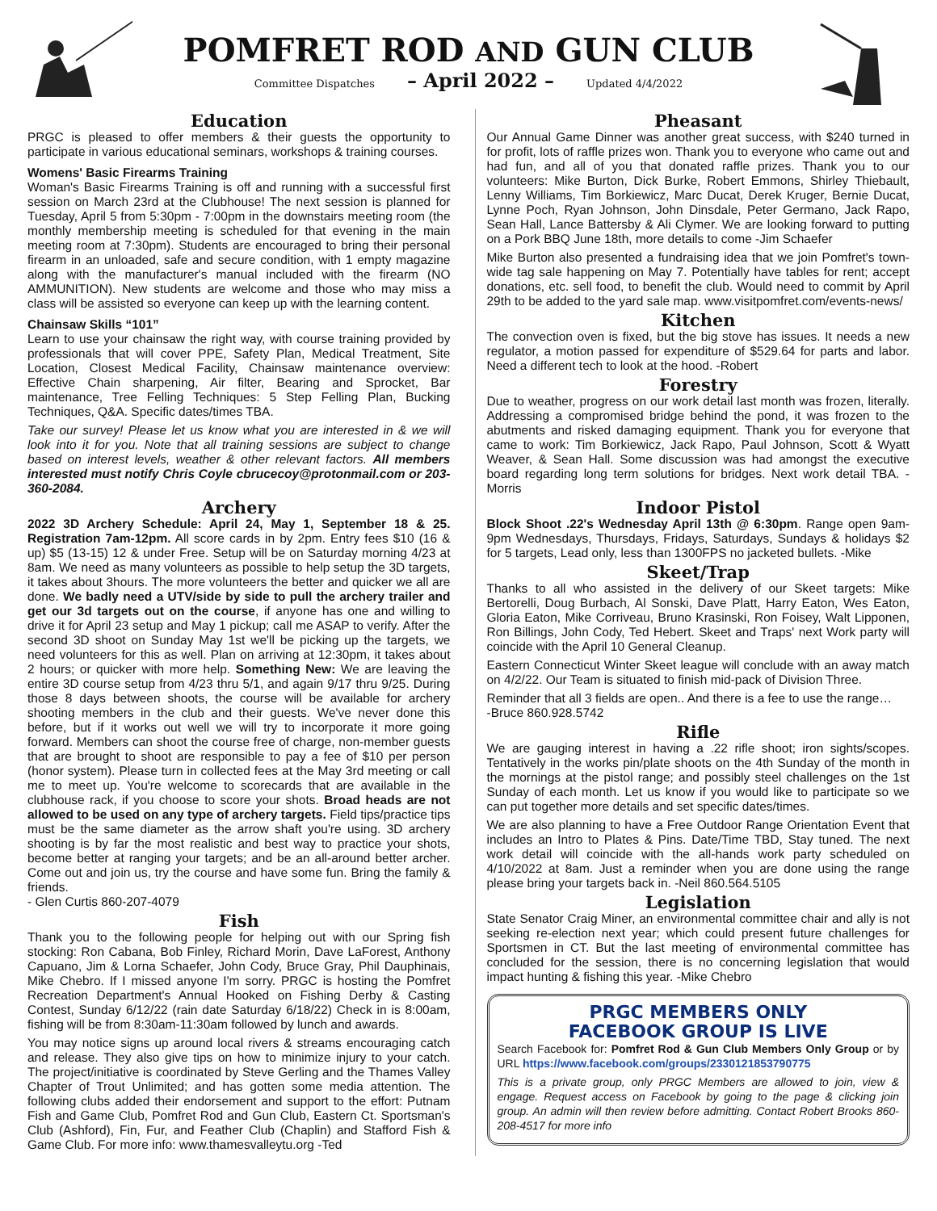POMFRET ROD AND GUN CLUB
Committee Dispatches – April 2022 – Updated 4/4/2022
Education
PRGC is pleased to offer members & their guests the opportunity to participate in various educational seminars, workshops & training courses.
Womens' Basic Firearms Training
Woman's Basic Firearms Training is off and running with a successful first session on March 23rd at the Clubhouse! The next session is planned for Tuesday, April 5 from 5:30pm - 7:00pm in the downstairs meeting room (the monthly membership meeting is scheduled for that evening in the main meeting room at 7:30pm). Students are encouraged to bring their personal firearm in an unloaded, safe and secure condition, with 1 empty magazine along with the manufacturer's manual included with the firearm (NO AMMUNITION). New students are welcome and those who may miss a class will be assisted so everyone can keep up with the learning content.
Chainsaw Skills “101”
Learn to use your chainsaw the right way, with course training provided by professionals that will cover PPE, Safety Plan, Medical Treatment, Site Location, Closest Medical Facility, Chainsaw maintenance overview: Effective Chain sharpening, Air filter, Bearing and Sprocket, Bar maintenance, Tree Felling Techniques: 5 Step Felling Plan, Bucking Techniques, Q&A. Specific dates/times TBA.
Take our survey! Please let us know what you are interested in & we will look into it for you. Note that all training sessions are subject to change based on interest levels, weather & other relevant factors. All members interested must notify Chris Coyle cbrucecoy@protonmail.com or 203-360-2084.
Archery
2022 3D Archery Schedule: April 24, May 1, September 18 & 25. Registration 7am-12pm. All score cards in by 2pm. Entry fees $10 (16 & up) $5 (13-15) 12 & under Free. Setup will be on Saturday morning 4/23 at 8am. We need as many volunteers as possible to help setup the 3D targets, it takes about 3hours. The more volunteers the better and quicker we all are done. We badly need a UTV/side by side to pull the archery trailer and get our 3d targets out on the course, if anyone has one and willing to drive it for April 23 setup and May 1 pickup; call me ASAP to verify. After the second 3D shoot on Sunday May 1st we'll be picking up the targets, we need volunteers for this as well. Plan on arriving at 12:30pm, it takes about 2 hours; or quicker with more help. Something New: We are leaving the entire 3D course setup from 4/23 thru 5/1, and again 9/17 thru 9/25. During those 8 days between shoots, the course will be available for archery shooting members in the club and their guests. We've never done this before, but if it works out well we will try to incorporate it more going forward. Members can shoot the course free of charge, non-member guests that are brought to shoot are responsible to pay a fee of $10 per person (honor system). Please turn in collected fees at the May 3rd meeting or call me to meet up. You're welcome to scorecards that are available in the clubhouse rack, if you choose to score your shots. Broad heads are not allowed to be used on any type of archery targets. Field tips/practice tips must be the same diameter as the arrow shaft you're using. 3D archery shooting is by far the most realistic and best way to practice your shots, become better at ranging your targets; and be an all-around better archer. Come out and join us, try the course and have some fun. Bring the family & friends.
- Glen Curtis 860-207-4079
Fish
Thank you to the following people for helping out with our Spring fish stocking: Ron Cabana, Bob Finley, Richard Morin, Dave LaForest, Anthony Capuano, Jim & Lorna Schaefer, John Cody, Bruce Gray, Phil Dauphinais, Mike Chebro. If I missed anyone I'm sorry. PRGC is hosting the Pomfret Recreation Department's Annual Hooked on Fishing Derby & Casting Contest, Sunday 6/12/22 (rain date Saturday 6/18/22) Check in is 8:00am, fishing will be from 8:30am-11:30am followed by lunch and awards.
You may notice signs up around local rivers & streams encouraging catch and release. They also give tips on how to minimize injury to your catch. The project/initiative is coordinated by Steve Gerling and the Thames Valley Chapter of Trout Unlimited; and has gotten some media attention. The following clubs added their endorsement and support to the effort: Putnam Fish and Game Club, Pomfret Rod and Gun Club, Eastern Ct. Sportsman's Club (Ashford), Fin, Fur, and Feather Club (Chaplin) and Stafford Fish & Game Club. For more info: www.thamesvalleytu.org -Ted
Pheasant
Our Annual Game Dinner was another great success, with $240 turned in for profit, lots of raffle prizes won. Thank you to everyone who came out and had fun, and all of you that donated raffle prizes. Thank you to our volunteers: Mike Burton, Dick Burke, Robert Emmons, Shirley Thiebault, Lenny Williams, Tim Borkiewicz, Marc Ducat, Derek Kruger, Bernie Ducat, Lynne Poch, Ryan Johnson, John Dinsdale, Peter Germano, Jack Rapo, Sean Hall, Lance Battersby & Ali Clymer. We are looking forward to putting on a Pork BBQ June 18th, more details to come -Jim Schaefer
Mike Burton also presented a fundraising idea that we join Pomfret's town-wide tag sale happening on May 7. Potentially have tables for rent; accept donations, etc. sell food, to benefit the club. Would need to commit by April 29th to be added to the yard sale map. www.visitpomfret.com/events-news/
Kitchen
The convection oven is fixed, but the big stove has issues. It needs a new regulator, a motion passed for expenditure of $529.64 for parts and labor. Need a different tech to look at the hood. -Robert
Forestry
Due to weather, progress on our work detail last month was frozen, literally. Addressing a compromised bridge behind the pond, it was frozen to the abutments and risked damaging equipment. Thank you for everyone that came to work: Tim Borkiewicz, Jack Rapo, Paul Johnson, Scott & Wyatt Weaver, & Sean Hall. Some discussion was had amongst the executive board regarding long term solutions for bridges. Next work detail TBA. -Morris
Indoor Pistol
Block Shoot .22's Wednesday April 13th @ 6:30pm. Range open 9am-9pm Wednesdays, Thursdays, Fridays, Saturdays, Sundays & holidays $2 for 5 targets, Lead only, less than 1300FPS no jacketed bullets. -Mike
Skeet/Trap
Thanks to all who assisted in the delivery of our Skeet targets: Mike Bertorelli, Doug Burbach, Al Sonski, Dave Platt, Harry Eaton, Wes Eaton, Gloria Eaton, Mike Corriveau, Bruno Krasinski, Ron Foisey, Walt Lipponen, Ron Billings, John Cody, Ted Hebert. Skeet and Traps' next Work party will coincide with the April 10 General Cleanup.
Eastern Connecticut Winter Skeet league will conclude with an away match on 4/2/22. Our Team is situated to finish mid-pack of Division Three.
Reminder that all 3 fields are open.. And there is a fee to use the range…
-Bruce 860.928.5742
Rifle
We are gauging interest in having a .22 rifle shoot; iron sights/scopes. Tentatively in the works pin/plate shoots on the 4th Sunday of the month in the mornings at the pistol range; and possibly steel challenges on the 1st Sunday of each month. Let us know if you would like to participate so we can put together more details and set specific dates/times.
We are also planning to have a Free Outdoor Range Orientation Event that includes an Intro to Plates & Pins. Date/Time TBD, Stay tuned. The next work detail will coincide with the all-hands work party scheduled on 4/10/2022 at 8am. Just a reminder when you are done using the range please bring your targets back in. -Neil 860.564.5105
Legislation
State Senator Craig Miner, an environmental committee chair and ally is not seeking re-election next year; which could present future challenges for Sportsmen in CT. But the last meeting of environmental committee has concluded for the session, there is no concerning legislation that would impact hunting & fishing this year. -Mike Chebro
PRGC MEMBERS ONLY
FACEBOOK GROUP IS LIVE
Search Facebook for: Pomfret Rod & Gun Club Members Only Group or by URL https://www.facebook.com/groups/2330121853790775
This is a private group, only PRGC Members are allowed to join, view & engage. Request access on Facebook by going to the page & clicking join group. An admin will then review before admitting. Contact Robert Brooks 860-208-4517 for more info